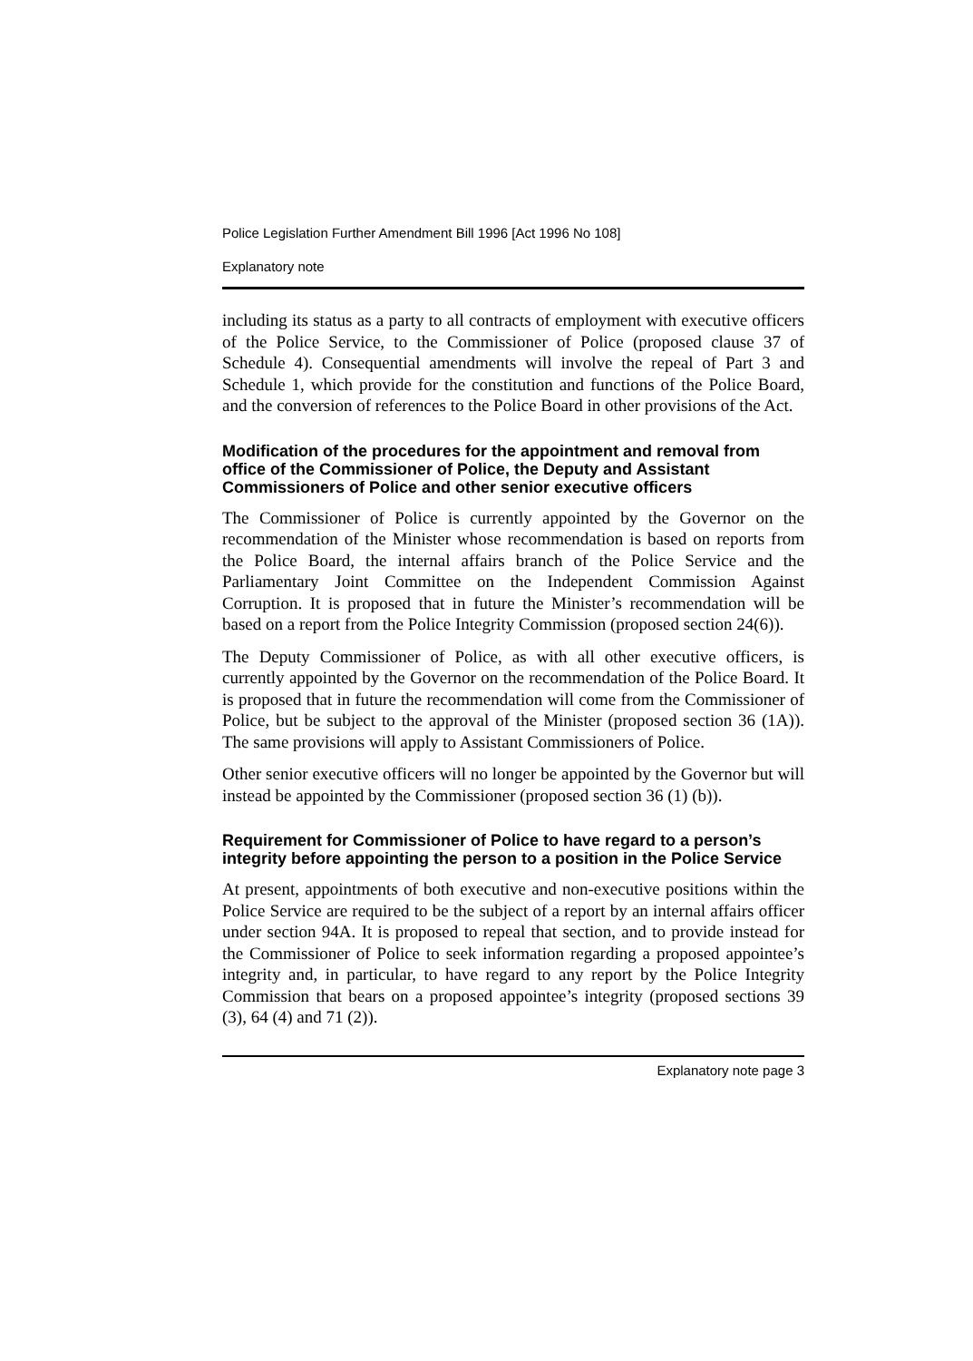Police Legislation Further Amendment Bill 1996 [Act 1996 No 108]
Explanatory note
including its status as a party to all contracts of employment with executive officers of the Police Service, to the Commissioner of Police (proposed clause 37 of Schedule 4). Consequential amendments will involve the repeal of Part 3 and Schedule 1, which provide for the constitution and functions of the Police Board, and the conversion of references to the Police Board in other provisions of the Act.
Modification of the procedures for the appointment and removal from office of the Commissioner of Police, the Deputy and Assistant Commissioners of Police and other senior executive officers
The Commissioner of Police is currently appointed by the Governor on the recommendation of the Minister whose recommendation is based on reports from the Police Board, the internal affairs branch of the Police Service and the Parliamentary Joint Committee on the Independent Commission Against Corruption. It is proposed that in future the Minister’s recommendation will be based on a report from the Police Integrity Commission (proposed section 24(6)).
The Deputy Commissioner of Police, as with all other executive officers, is currently appointed by the Governor on the recommendation of the Police Board. It is proposed that in future the recommendation will come from the Commissioner of Police, but be subject to the approval of the Minister (proposed section 36 (1A)). The same provisions will apply to Assistant Commissioners of Police.
Other senior executive officers will no longer be appointed by the Governor but will instead be appointed by the Commissioner (proposed section 36 (1) (b)).
Requirement for Commissioner of Police to have regard to a person’s integrity before appointing the person to a position in the Police Service
At present, appointments of both executive and non-executive positions within the Police Service are required to be the subject of a report by an internal affairs officer under section 94A. It is proposed to repeal that section, and to provide instead for the Commissioner of Police to seek information regarding a proposed appointee’s integrity and, in particular, to have regard to any report by the Police Integrity Commission that bears on a proposed appointee’s integrity (proposed sections 39 (3), 64 (4) and 71 (2)).
Explanatory note page 3